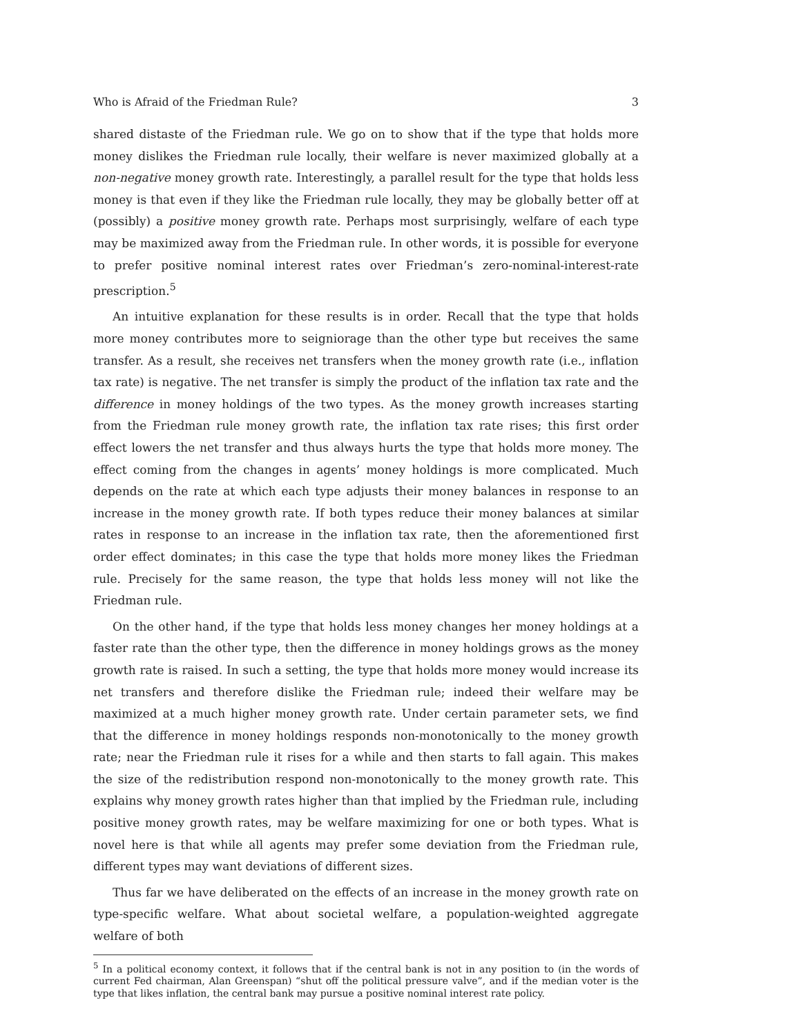Who is Afraid of the Friedman Rule? 3
shared distaste of the Friedman rule. We go on to show that if the type that holds more money dislikes the Friedman rule locally, their welfare is never maximized globally at a non-negative money growth rate. Interestingly, a parallel result for the type that holds less money is that even if they like the Friedman rule locally, they may be globally better off at (possibly) a positive money growth rate. Perhaps most surprisingly, welfare of each type may be maximized away from the Friedman rule. In other words, it is possible for everyone to prefer positive nominal interest rates over Friedman’s zero-nominal-interest-rate prescription.<sup>5</sup>
An intuitive explanation for these results is in order. Recall that the type that holds more money contributes more to seigniorage than the other type but receives the same transfer. As a result, she receives net transfers when the money growth rate (i.e., inflation tax rate) is negative. The net transfer is simply the product of the inflation tax rate and the difference in money holdings of the two types. As the money growth increases starting from the Friedman rule money growth rate, the inflation tax rate rises; this first order effect lowers the net transfer and thus always hurts the type that holds more money. The effect coming from the changes in agents’ money holdings is more complicated. Much depends on the rate at which each type adjusts their money balances in response to an increase in the money growth rate. If both types reduce their money balances at similar rates in response to an increase in the inflation tax rate, then the aforementioned first order effect dominates; in this case the type that holds more money likes the Friedman rule. Precisely for the same reason, the type that holds less money will not like the Friedman rule.
On the other hand, if the type that holds less money changes her money holdings at a faster rate than the other type, then the difference in money holdings grows as the money growth rate is raised. In such a setting, the type that holds more money would increase its net transfers and therefore dislike the Friedman rule; indeed their welfare may be maximized at a much higher money growth rate. Under certain parameter sets, we find that the difference in money holdings responds non-monotonically to the money growth rate; near the Friedman rule it rises for a while and then starts to fall again. This makes the size of the redistribution respond non-monotonically to the money growth rate. This explains why money growth rates higher than that implied by the Friedman rule, including positive money growth rates, may be welfare maximizing for one or both types. What is novel here is that while all agents may prefer some deviation from the Friedman rule, different types may want deviations of different sizes.
Thus far we have deliberated on the effects of an increase in the money growth rate on type-specific welfare. What about societal welfare, a population-weighted aggregate welfare of both
<sup>5</sup> In a political economy context, it follows that if the central bank is not in any position to (in the words of current Fed chairman, Alan Greenspan) “shut off the political pressure valve”, and if the median voter is the type that likes inflation, the central bank may pursue a positive nominal interest rate policy.